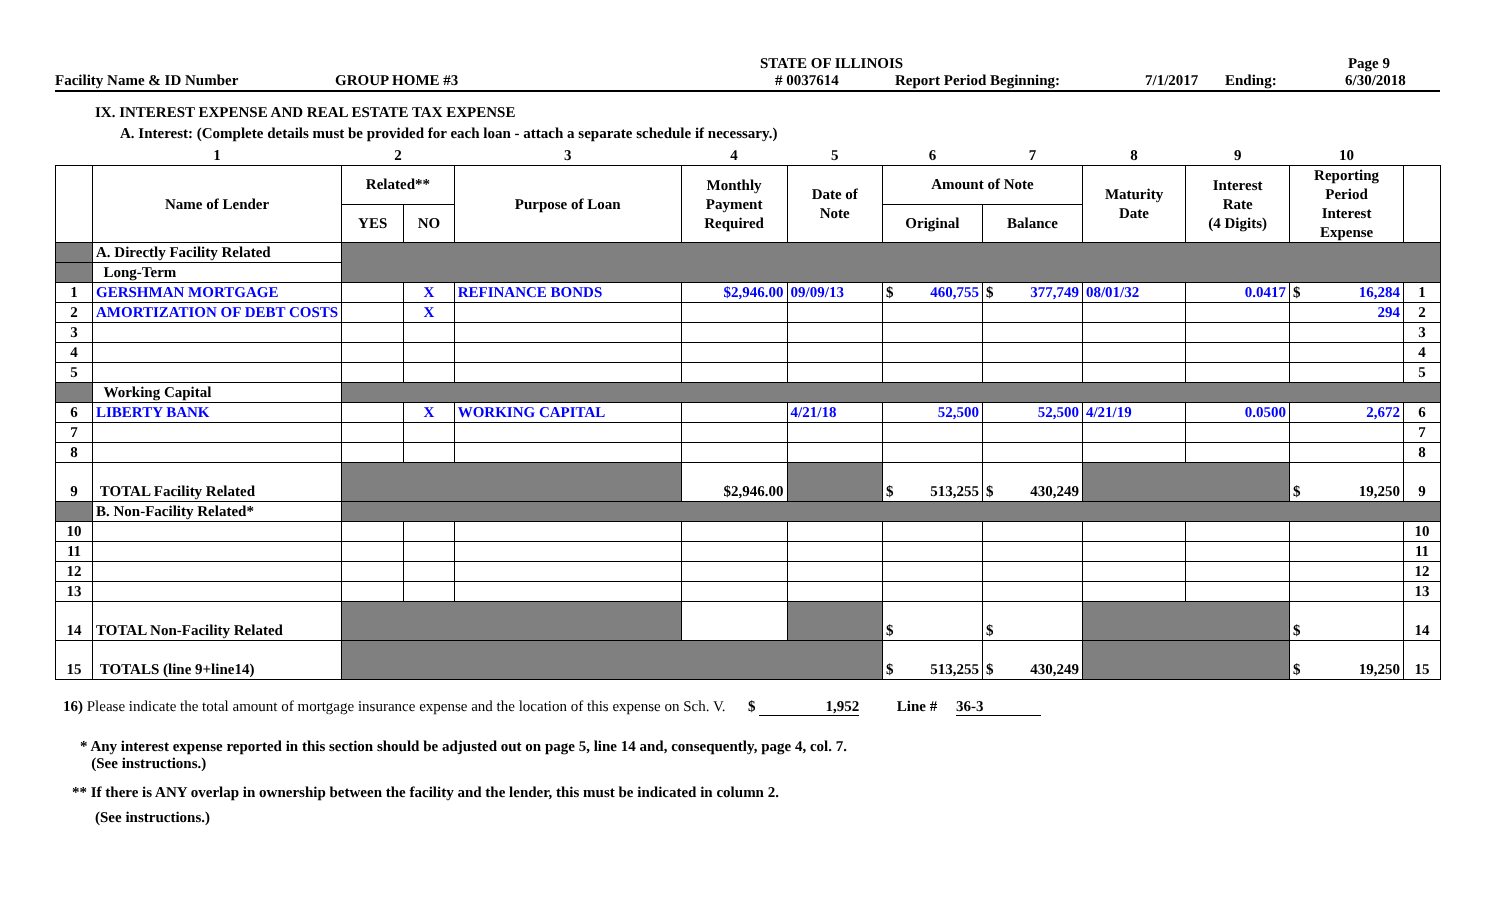STATE OF ILLINOIS Page 9
Facility Name & ID Number GROUP HOME #3 # 0037614 Report Period Beginning: 7/1/2017 Ending: 6/30/2018
IX. INTEREST EXPENSE AND REAL ESTATE TAX EXPENSE
A. Interest: (Complete details must be provided for each loan - attach a separate schedule if necessary.)
| | 1 | 2 | | 3 | 4 | 5 | 6 | 7 | 8 | 9 | 10 | |
| | Name of Lender | Related** | | Purpose of Loan | Monthly Payment Required | Date of Note | Amount of Note | | Maturity Date | Interest Rate (4 Digits) | Reporting Period Interest Expense | |
| | | YES | NO | | | | Original | Balance | | | | |
| | A. Directly Facility Related | | | | | | | | | | | |
| | Long-Term | | | | | | | | | | | |
| 1 | GERSHMAN MORTGAGE | | X | REFINANCE BONDS | $2,946.00 | 09/09/13 | $ 460,755 | $ 377,749 | 08/01/32 | 0.0417 | $ 16,284 | 1 |
| 2 | AMORTIZATION OF DEBT COSTS | | X | | | | | | | | 294 | 2 |
| 3 | | | | | | | | | | | | 3 |
| 4 | | | | | | | | | | | | 4 |
| 5 | | | | | | | | | | | | 5 |
| | Working Capital | | | | | | | | | | | |
| 6 | LIBERTY BANK | | X | WORKING CAPITAL | | 4/21/18 | 52,500 | 52,500 | 4/21/19 | 0.0500 | 2,672 | 6 |
| 7 | | | | | | | | | | | | 7 |
| 8 | | | | | | | | | | | | 8 |
| 9 | TOTAL Facility Related | | | | $2,946.00 | | $ 513,255 | $ 430,249 | | | $ 19,250 | 9 |
| | B. Non-Facility Related* | | | | | | | | | | | |
| 10 | | | | | | | | | | | | 10 |
| 11 | | | | | | | | | | | | 11 |
| 12 | | | | | | | | | | | | 12 |
| 13 | | | | | | | | | | | | 13 |
| 14 | TOTAL Non-Facility Related | | | | | | $ | $ | | | $ | 14 |
| 15 | TOTALS (line 9+line14) | | | | | | $ 513,255 | $ 430,249 | | | $ 19,250 | 15 |
16) Please indicate the total amount of mortgage insurance expense and the location of this expense on Sch. V. $ 1,952 Line # 36-3
* Any interest expense reported in this section should be adjusted out on page 5, line 14 and, consequently, page 4, col. 7.
(See instructions.)
** If there is ANY overlap in ownership between the facility and the lender, this must be indicated in column 2.
(See instructions.)